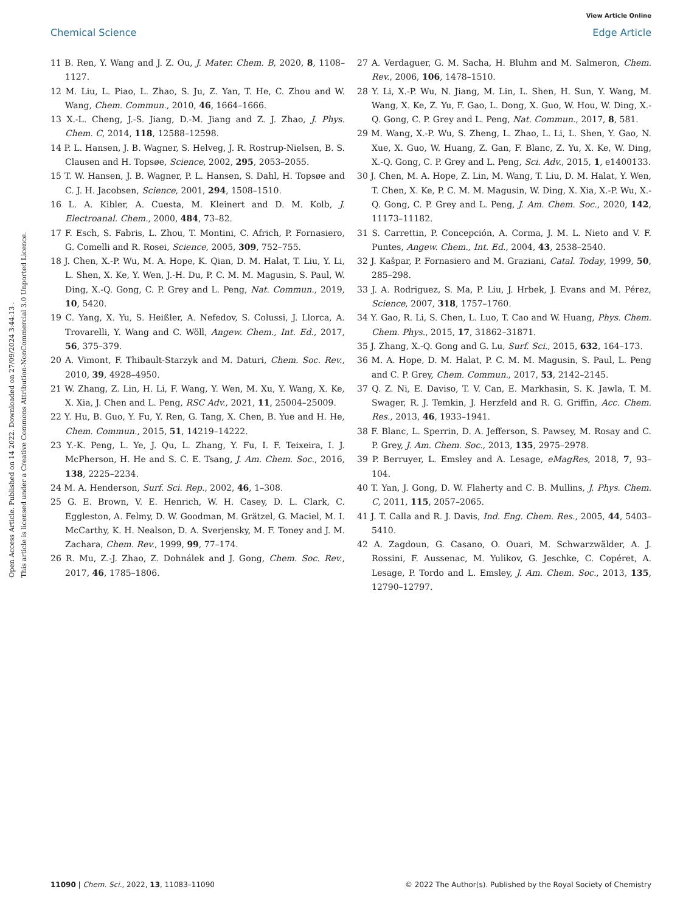View Article Online
Chemical Science Edge Article
Open Access Article. Published on 14 2022. Downloaded on 27/09/2024 3:44:13 .
This article is licensed under a Creative Commons Attribution-NonCommercial 3.0 Unported Licence.
11 B. Ren, Y. Wang and J. Z. Ou, J. Mater. Chem. B, 2020, 8, 1108–1127.
12 M. Liu, L. Piao, L. Zhao, S. Ju, Z. Yan, T. He, C. Zhou and W. Wang, Chem. Commun., 2010, 46, 1664–1666.
13 X.-L. Cheng, J.-S. Jiang, D.-M. Jiang and Z. J. Zhao, J. Phys. Chem. C, 2014, 118, 12588–12598.
14 P. L. Hansen, J. B. Wagner, S. Helveg, J. R. Rostrup-Nielsen, B. S. Clausen and H. Topsøe, Science, 2002, 295, 2053–2055.
15 T. W. Hansen, J. B. Wagner, P. L. Hansen, S. Dahl, H. Topsøe and C. J. H. Jacobsen, Science, 2001, 294, 1508–1510.
16 L. A. Kibler, A. Cuesta, M. Kleinert and D. M. Kolb, J. Electroanal. Chem., 2000, 484, 73–82.
17 F. Esch, S. Fabris, L. Zhou, T. Montini, C. Africh, P. Fornasiero, G. Comelli and R. Rosei, Science, 2005, 309, 752–755.
18 J. Chen, X.-P. Wu, M. A. Hope, K. Qian, D. M. Halat, T. Liu, Y. Li, L. Shen, X. Ke, Y. Wen, J.-H. Du, P. C. M. M. Magusin, S. Paul, W. Ding, X.-Q. Gong, C. P. Grey and L. Peng, Nat. Commun., 2019, 10, 5420.
19 C. Yang, X. Yu, S. Heißler, A. Nefedov, S. Colussi, J. Llorca, A. Trovarelli, Y. Wang and C. Wöll, Angew. Chem., Int. Ed., 2017, 56, 375–379.
20 A. Vimont, F. Thibault-Starzyk and M. Daturi, Chem. Soc. Rev., 2010, 39, 4928–4950.
21 W. Zhang, Z. Lin, H. Li, F. Wang, Y. Wen, M. Xu, Y. Wang, X. Ke, X. Xia, J. Chen and L. Peng, RSC Adv., 2021, 11, 25004–25009.
22 Y. Hu, B. Guo, Y. Fu, Y. Ren, G. Tang, X. Chen, B. Yue and H. He, Chem. Commun., 2015, 51, 14219–14222.
23 Y.-K. Peng, L. Ye, J. Qu, L. Zhang, Y. Fu, I. F. Teixeira, I. J. McPherson, H. He and S. C. E. Tsang, J. Am. Chem. Soc., 2016, 138, 2225–2234.
24 M. A. Henderson, Surf. Sci. Rep., 2002, 46, 1–308.
25 G. E. Brown, V. E. Henrich, W. H. Casey, D. L. Clark, C. Eggleston, A. Felmy, D. W. Goodman, M. Grätzel, G. Maciel, M. I. McCarthy, K. H. Nealson, D. A. Sverjensky, M. F. Toney and J. M. Zachara, Chem. Rev., 1999, 99, 77–174.
26 R. Mu, Z.-J. Zhao, Z. Dohnálek and J. Gong, Chem. Soc. Rev., 2017, 46, 1785–1806.
27 A. Verdaguer, G. M. Sacha, H. Bluhm and M. Salmeron, Chem. Rev., 2006, 106, 1478–1510.
28 Y. Li, X.-P. Wu, N. Jiang, M. Lin, L. Shen, H. Sun, Y. Wang, M. Wang, X. Ke, Z. Yu, F. Gao, L. Dong, X. Guo, W. Hou, W. Ding, X.-Q. Gong, C. P. Grey and L. Peng, Nat. Commun., 2017, 8, 581.
29 M. Wang, X.-P. Wu, S. Zheng, L. Zhao, L. Li, L. Shen, Y. Gao, N. Xue, X. Guo, W. Huang, Z. Gan, F. Blanc, Z. Yu, X. Ke, W. Ding, X.-Q. Gong, C. P. Grey and L. Peng, Sci. Adv., 2015, 1, e1400133.
30 J. Chen, M. A. Hope, Z. Lin, M. Wang, T. Liu, D. M. Halat, Y. Wen, T. Chen, X. Ke, P. C. M. M. Magusin, W. Ding, X. Xia, X.-P. Wu, X.-Q. Gong, C. P. Grey and L. Peng, J. Am. Chem. Soc., 2020, 142, 11173–11182.
31 S. Carrettin, P. Concepción, A. Corma, J. M. L. Nieto and V. F. Puntes, Angew. Chem., Int. Ed., 2004, 43, 2538–2540.
32 J. Kašpar, P. Fornasiero and M. Graziani, Catal. Today, 1999, 50, 285–298.
33 J. A. Rodriguez, S. Ma, P. Liu, J. Hrbek, J. Evans and M. Pérez, Science, 2007, 318, 1757–1760.
34 Y. Gao, R. Li, S. Chen, L. Luo, T. Cao and W. Huang, Phys. Chem. Chem. Phys., 2015, 17, 31862–31871.
35 J. Zhang, X.-Q. Gong and G. Lu, Surf. Sci., 2015, 632, 164–173.
36 M. A. Hope, D. M. Halat, P. C. M. M. Magusin, S. Paul, L. Peng and C. P. Grey, Chem. Commun., 2017, 53, 2142–2145.
37 Q. Z. Ni, E. Daviso, T. V. Can, E. Markhasin, S. K. Jawla, T. M. Swager, R. J. Temkin, J. Herzfeld and R. G. Griffin, Acc. Chem. Res., 2013, 46, 1933–1941.
38 F. Blanc, L. Sperrin, D. A. Jefferson, S. Pawsey, M. Rosay and C. P. Grey, J. Am. Chem. Soc., 2013, 135, 2975–2978.
39 P. Berruyer, L. Emsley and A. Lesage, eMagRes, 2018, 7, 93–104.
40 T. Yan, J. Gong, D. W. Flaherty and C. B. Mullins, J. Phys. Chem. C, 2011, 115, 2057–2065.
41 J. T. Calla and R. J. Davis, Ind. Eng. Chem. Res., 2005, 44, 5403–5410.
42 A. Zagdoun, G. Casano, O. Ouari, M. Schwarzwälder, A. J. Rossini, F. Aussenac, M. Yulikov, G. Jeschke, C. Copéret, A. Lesage, P. Tordo and L. Emsley, J. Am. Chem. Soc., 2013, 135, 12790–12797.
11090 | Chem. Sci., 2022, 13, 11083–11090 © 2022 The Author(s). Published by the Royal Society of Chemistry